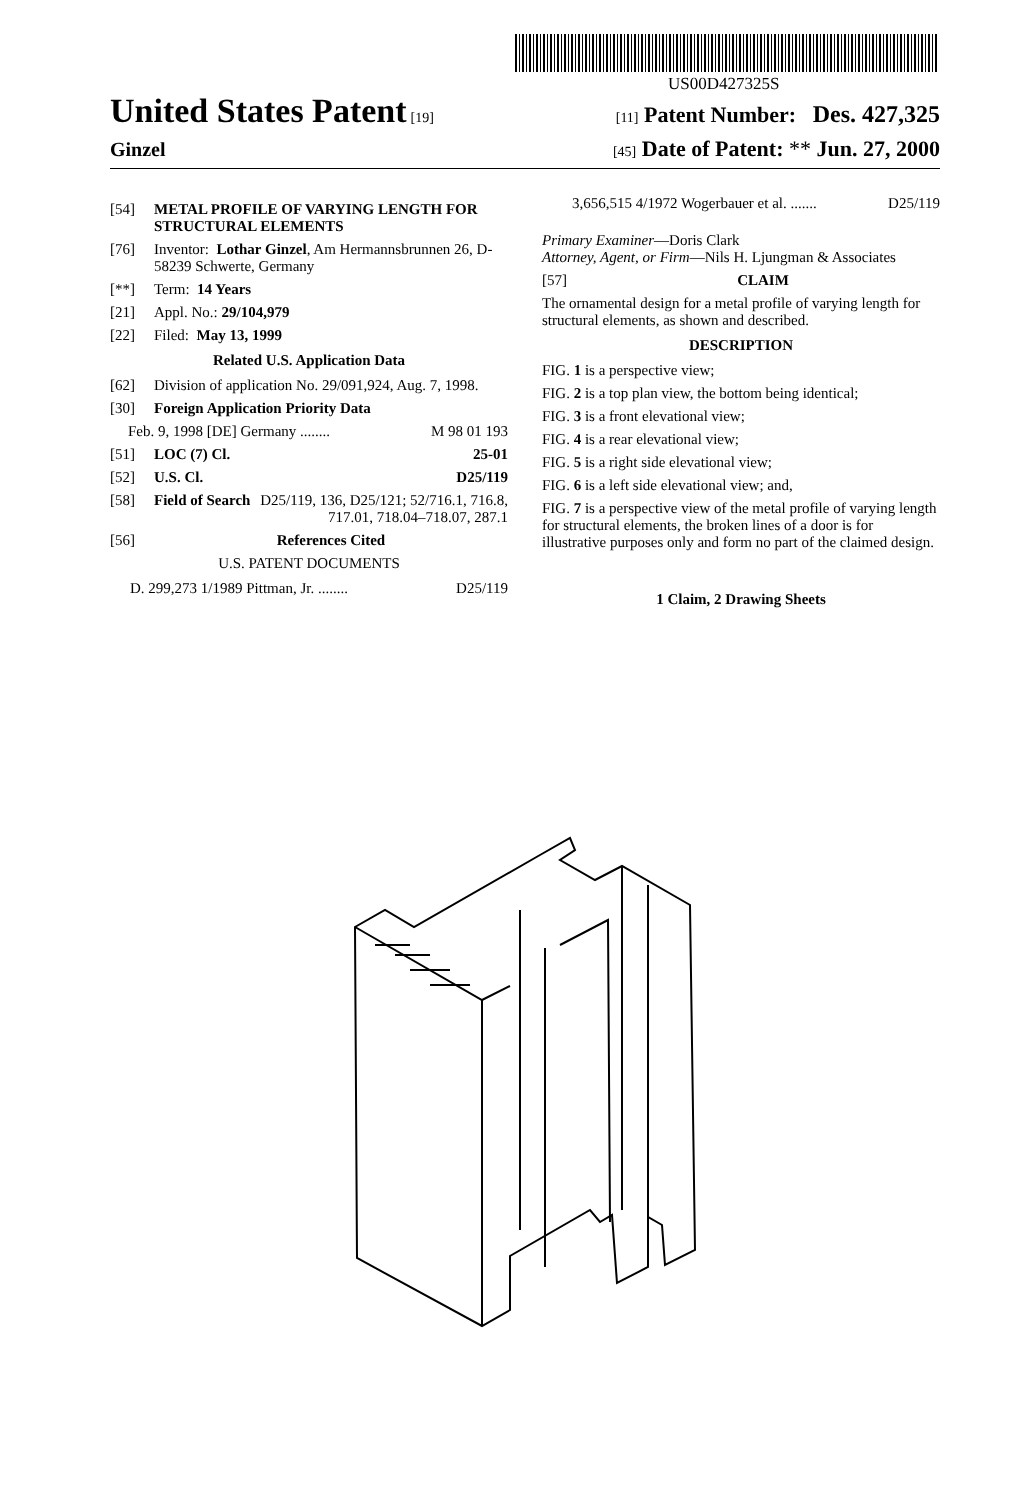US00D427325S
United States Patent [19] [11] Patent Number: Des. 427,325
Ginzel [45] Date of Patent: ** Jun. 27, 2000
[54] METAL PROFILE OF VARYING LENGTH FOR STRUCTURAL ELEMENTS
[76] Inventor: Lothar Ginzel, Am Hermannsbrunnen 26, D-58239 Schwerte, Germany
[**] Term: 14 Years
[21] Appl. No.: 29/104,979
[22] Filed: May 13, 1999
Related U.S. Application Data
[62] Division of application No. 29/091,924, Aug. 7, 1998.
[30] Foreign Application Priority Data
Feb. 9, 1998 [DE] Germany ........ M 98 01 193
[51] LOC (7) Cl. 25-01
[52] U.S. Cl. D25/119
[58] Field of Search D25/119, 136, D25/121; 52/716.1, 716.8, 717.01, 718.04–718.07, 287.1
[56] References Cited
U.S. PATENT DOCUMENTS
D. 299,273 1/1989 Pittman, Jr. ........ D25/119
3,656,515 4/1972 Wogerbauer et al. ....... D25/119
Primary Examiner—Doris Clark
Attorney, Agent, or Firm—Nils H. Ljungman & Associates
[57] CLAIM
The ornamental design for a metal profile of varying length for structural elements, as shown and described.
DESCRIPTION
FIG. 1 is a perspective view;
FIG. 2 is a top plan view, the bottom being identical;
FIG. 3 is a front elevational view;
FIG. 4 is a rear elevational view;
FIG. 5 is a right side elevational view;
FIG. 6 is a left side elevational view; and,
FIG. 7 is a perspective view of the metal profile of varying length for structural elements, the broken lines of a door is for illustrative purposes only and form no part of the claimed design.
1 Claim, 2 Drawing Sheets